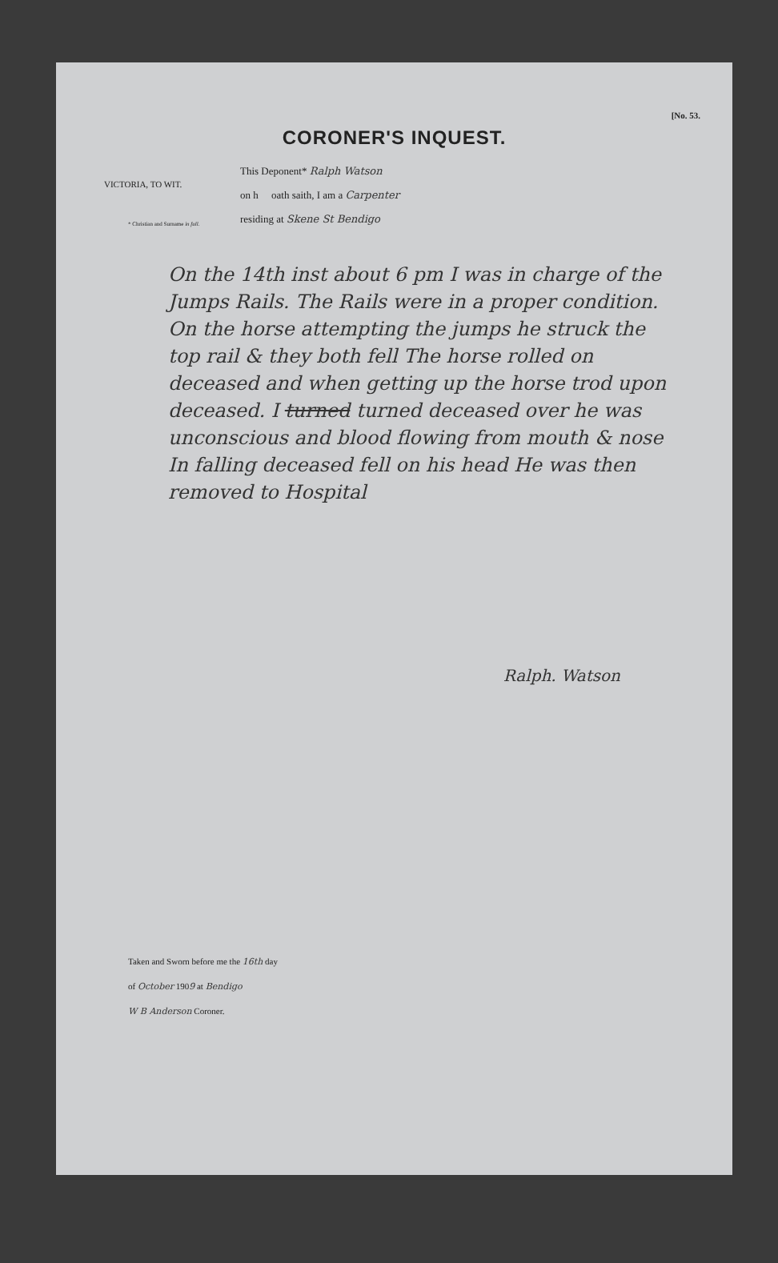[No. 53.
CORONER'S INQUEST.
VICTORIA, TO WIT.
* Christian and Surname in full.
This Deponent* Ralph Watson
on h oath saith, I am a Carpenter
residing at Skene St Bendigo
On the 14th inst about 6 pm I was in charge of the Jumps Rails. The Rails were in a proper condition. On the horse attempting the jumps he struck the top rail & they both fell The horse rolled on deceased and when getting up the horse trod upon deceased. I turned turned deceased over he was unconscious and blood flowing from mouth & nose In falling deceased fell on his head He was then removed to Hospital
Ralph. Watson
Taken and Sworn before me the 16th day
of October 1909 at Bendigo
W B Anderson Coroner.